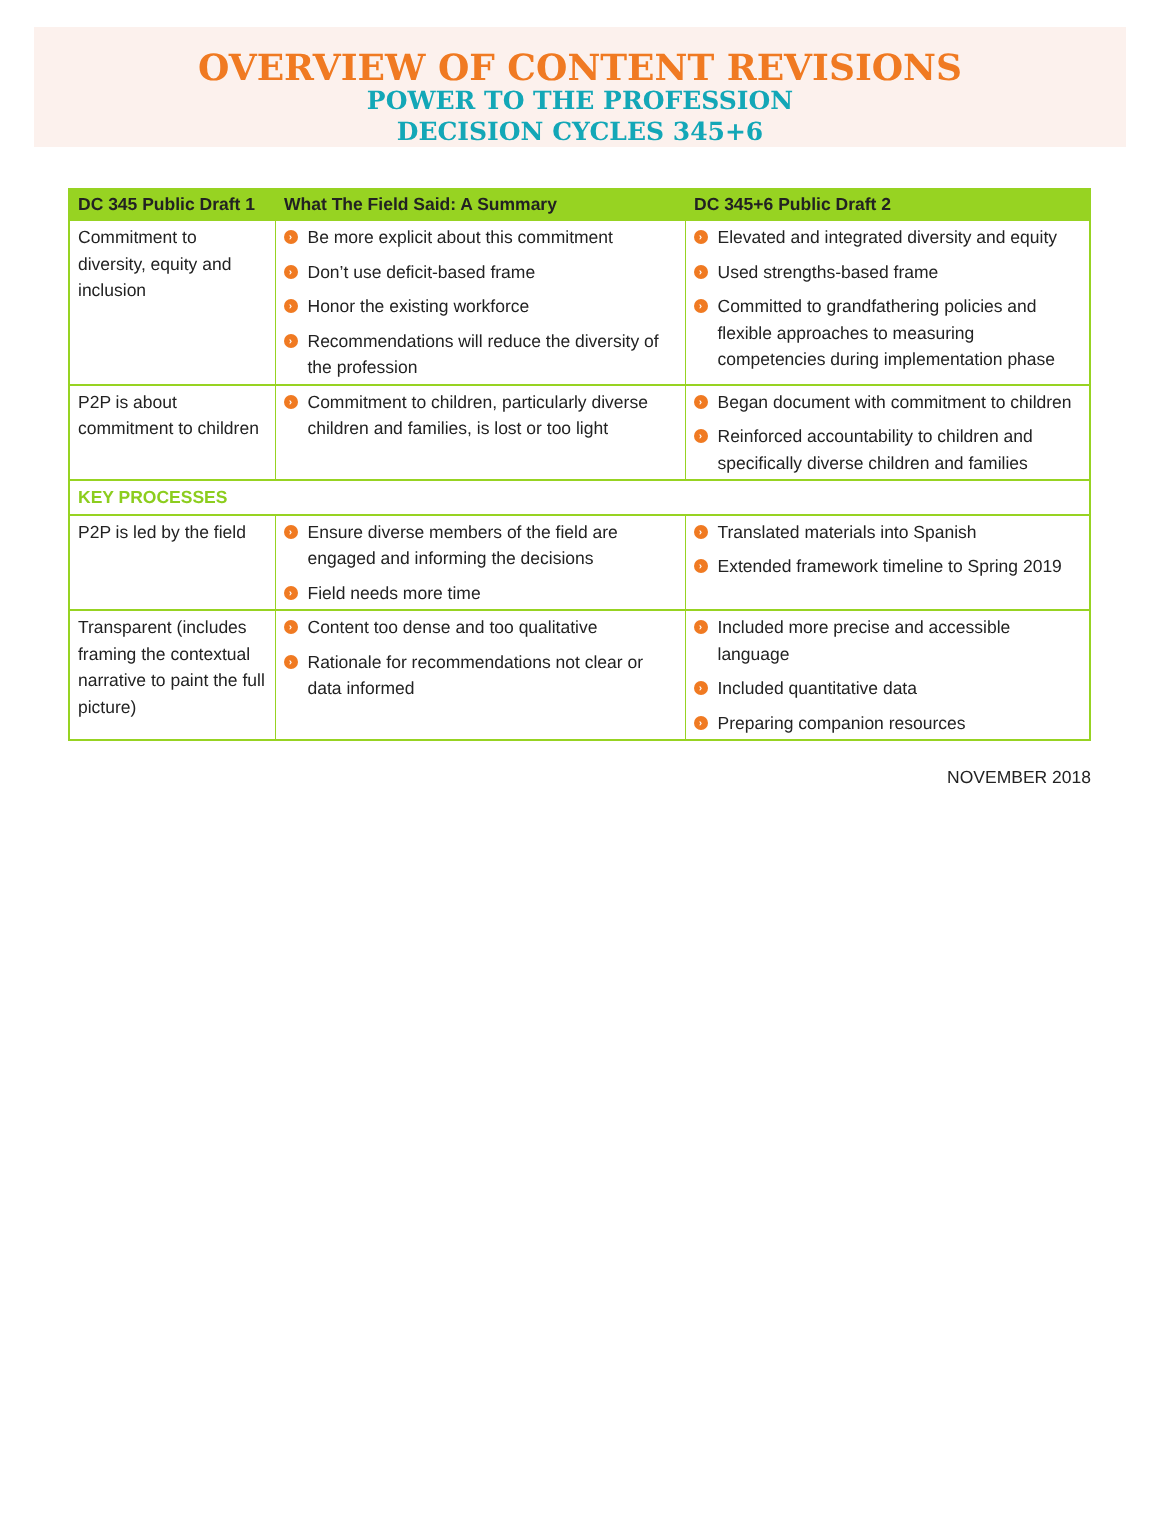OVERVIEW OF CONTENT REVISIONS
POWER TO THE PROFESSION
DECISION CYCLES 345+6
| DC 345 Public Draft 1 | What The Field Said: A Summary | DC 345+6 Public Draft 2 |
| --- | --- | --- |
| Commitment to diversity, equity and inclusion | › Be more explicit about this commitment › Don’t use deficit-based frame › Honor the existing workforce › Recommendations will reduce the diversity of the profession | › Elevated and integrated diversity and equity › Used strengths-based frame › Committed to grandfathering policies and flexible approaches to measuring competencies during implementation phase |
| P2P is about commitment to children | › Commitment to children, particularly diverse children and families, is lost or too light | › Began document with commitment to children › Reinforced accountability to children and specifically diverse children and families |
| KEY PROCESSES | | |
| P2P is led by the field | › Ensure diverse members of the field are engaged and informing the decisions › Field needs more time | › Translated materials into Spanish › Extended framework timeline to Spring 2019 |
| Transparent (includes framing the contextual narrative to paint the full picture) | › Content too dense and too qualitative › Rationale for recommendations not clear or data informed | › Included more precise and accessible language › Included quantitative data › Preparing companion resources |
NOVEMBER 2018